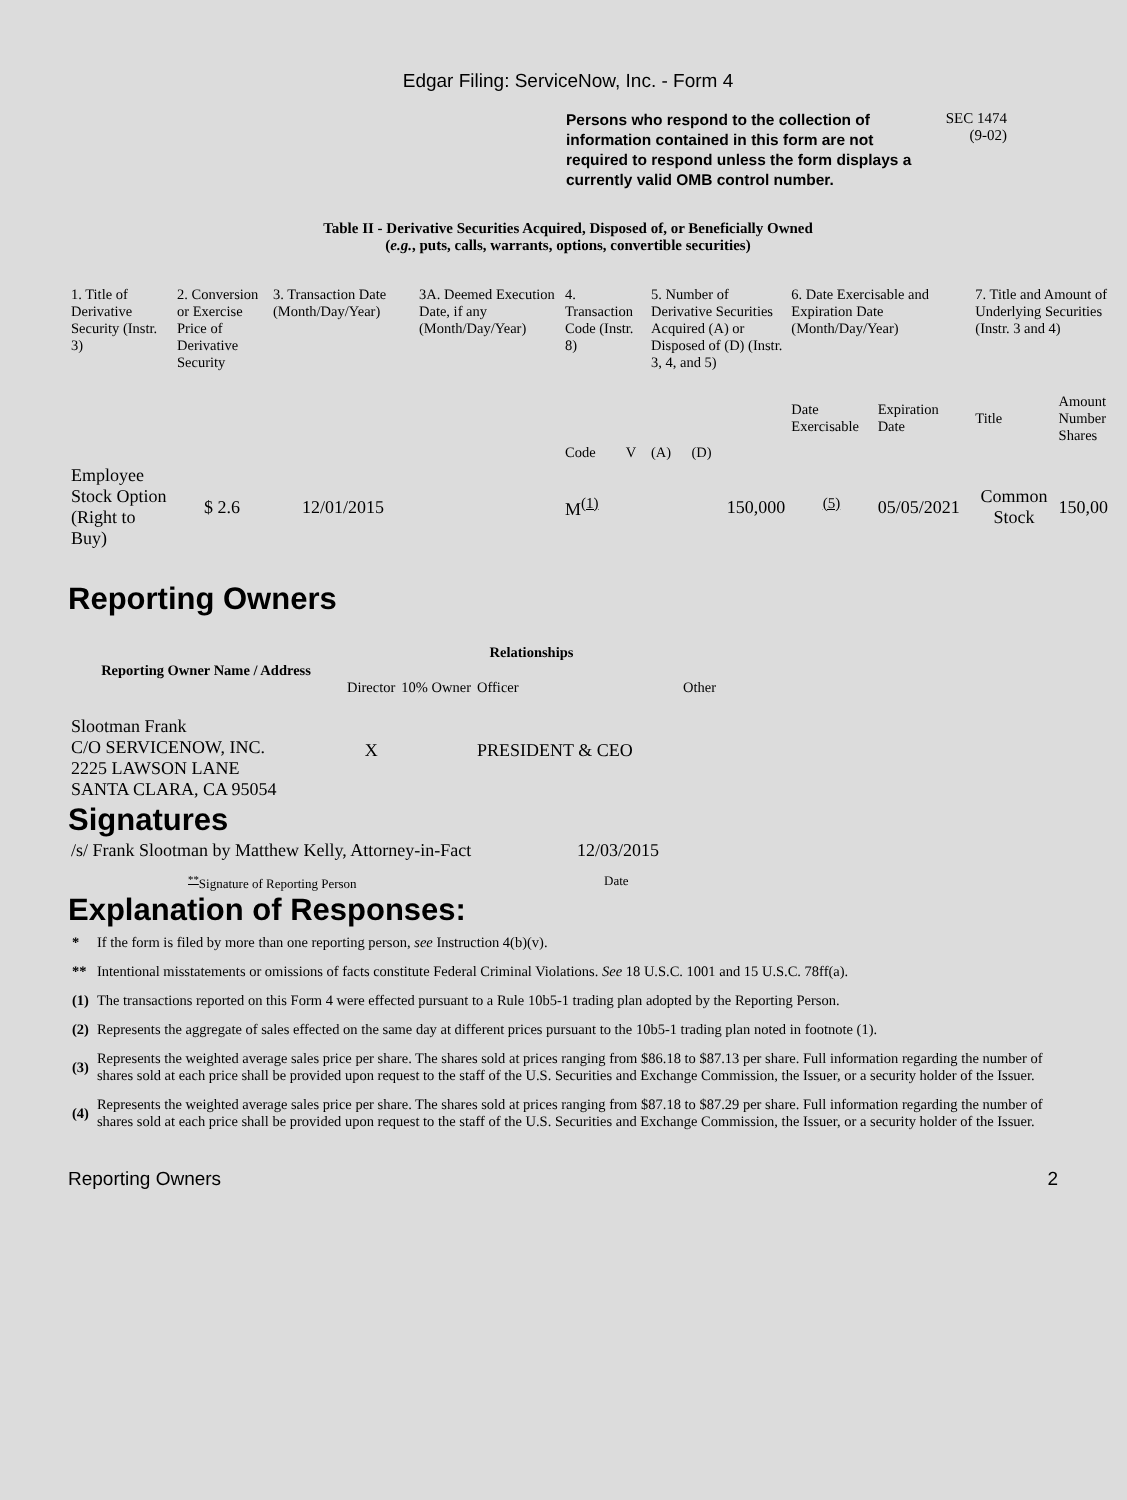Edgar Filing: ServiceNow, Inc. - Form 4
Persons who respond to the collection of information contained in this form are not required to respond unless the form displays a currently valid OMB control number.
SEC 1474
(9-02)
Table II - Derivative Securities Acquired, Disposed of, or Beneficially Owned
(e.g., puts, calls, warrants, options, convertible securities)
| 1. Title of Derivative Security (Instr. 3) | 2. Conversion or Exercise Price of Derivative Security | 3. Transaction Date (Month/Day/Year) | 3A. Deemed Execution Date, if any (Month/Day/Year) | 4. Transaction Code (Instr. 8) | | 5. Number of Derivative Securities Acquired (A) or Disposed of (D) (Instr. 3, 4, and 5) | | 6. Date Exercisable and Expiration Date (Month/Day/Year) | | 7. Title and Amount of Underlying Securities (Instr. 3 and 4) | |
| --- | --- | --- | --- | --- | --- | --- | --- | --- | --- | --- | --- |
| | | | | Code | V | (A) | (D) | Date Exercisable | Expiration Date | Title | Amount Number Shares |
| Employee Stock Option (Right to Buy) | $ 2.6 | 12/01/2015 | | M<sup>(1)</sup> | | | 150,000 | <sup>(5)</sup> | 05/05/2021 | Common Stock | 150,00 |
Reporting Owners
| Reporting Owner Name / Address | Relationships | | | |
| --- | --- | --- | --- | --- |
| | Director | 10% Owner | Officer | Other |
| Slootman Frank C/O SERVICENOW, INC. 2225 LAWSON LANE SANTA CLARA, CA 95054 | X | | PRESIDENT & CEO | |
Signatures
| /s/ Frank Slootman by Matthew Kelly, Attorney-in-Fact | 12/03/2015 |
| <sup>**</sup> Signature of Reporting Person | Date |
Explanation of Responses:
| * | If the form is filed by more than one reporting person, see Instruction 4(b)(v). |
| ** | Intentional misstatements or omissions of facts constitute Federal Criminal Violations. See 18 U.S.C. 1001 and 15 U.S.C. 78ff(a). |
| (1) | The transactions reported on this Form 4 were effected pursuant to a Rule 10b5-1 trading plan adopted by the Reporting Person. |
| (2) | Represents the aggregate of sales effected on the same day at different prices pursuant to the 10b5-1 trading plan noted in footnote (1). |
| (3) | Represents the weighted average sales price per share. The shares sold at prices ranging from $86.18 to $87.13 per share. Full information regarding the number of shares sold at each price shall be provided upon request to the staff of the U.S. Securities and Exchange Commission, the Issuer, or a security holder of the Issuer. |
| (4) | Represents the weighted average sales price per share. The shares sold at prices ranging from $87.18 to $87.29 per share. Full information regarding the number of shares sold at each price shall be provided upon request to the staff of the U.S. Securities and Exchange Commission, the Issuer, or a security holder of the Issuer. |
Reporting Owners 2